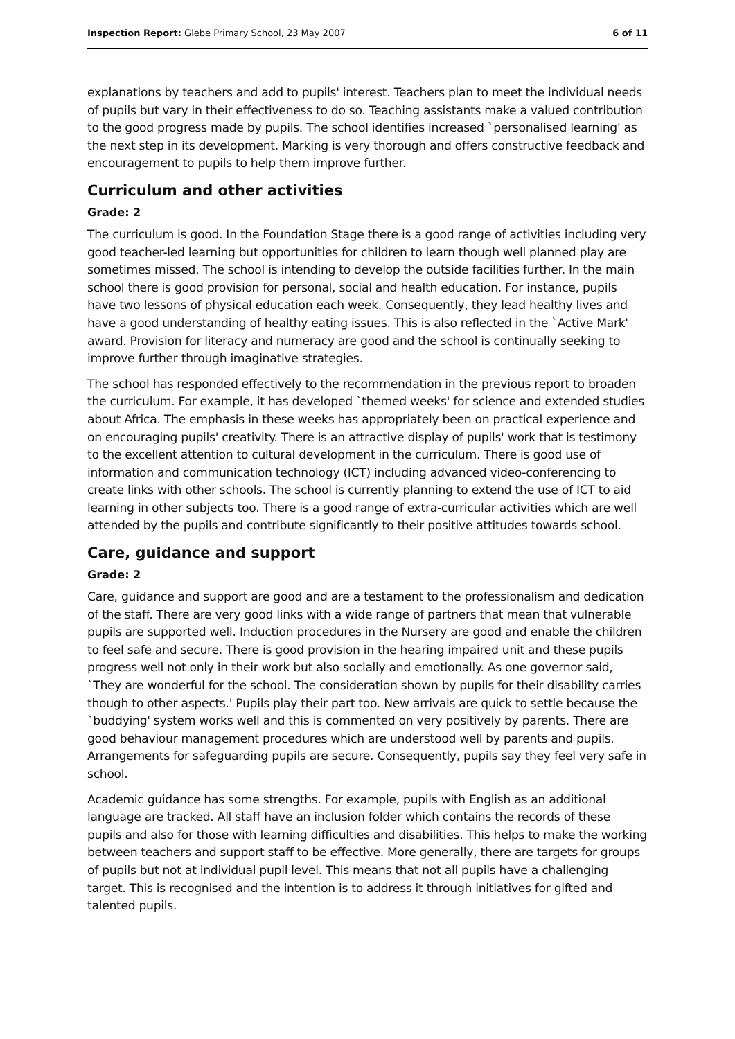Inspection Report: Glebe Primary School, 23 May 2007 6 of 11
explanations by teachers and add to pupils' interest. Teachers plan to meet the individual needs of pupils but vary in their effectiveness to do so. Teaching assistants make a valued contribution to the good progress made by pupils. The school identifies increased `personalised learning' as the next step in its development. Marking is very thorough and offers constructive feedback and encouragement to pupils to help them improve further.
Curriculum and other activities
Grade: 2
The curriculum is good. In the Foundation Stage there is a good range of activities including very good teacher-led learning but opportunities for children to learn though well planned play are sometimes missed. The school is intending to develop the outside facilities further. In the main school there is good provision for personal, social and health education. For instance, pupils have two lessons of physical education each week. Consequently, they lead healthy lives and have a good understanding of healthy eating issues. This is also reflected in the `Active Mark' award. Provision for literacy and numeracy are good and the school is continually seeking to improve further through imaginative strategies.
The school has responded effectively to the recommendation in the previous report to broaden the curriculum. For example, it has developed `themed weeks' for science and extended studies about Africa. The emphasis in these weeks has appropriately been on practical experience and on encouraging pupils' creativity. There is an attractive display of pupils' work that is testimony to the excellent attention to cultural development in the curriculum. There is good use of information and communication technology (ICT) including advanced video-conferencing to create links with other schools. The school is currently planning to extend the use of ICT to aid learning in other subjects too. There is a good range of extra-curricular activities which are well attended by the pupils and contribute significantly to their positive attitudes towards school.
Care, guidance and support
Grade: 2
Care, guidance and support are good and are a testament to the professionalism and dedication of the staff. There are very good links with a wide range of partners that mean that vulnerable pupils are supported well. Induction procedures in the Nursery are good and enable the children to feel safe and secure. There is good provision in the hearing impaired unit and these pupils progress well not only in their work but also socially and emotionally. As one governor said, `They are wonderful for the school. The consideration shown by pupils for their disability carries though to other aspects.' Pupils play their part too. New arrivals are quick to settle because the `buddying' system works well and this is commented on very positively by parents. There are good behaviour management procedures which are understood well by parents and pupils. Arrangements for safeguarding pupils are secure. Consequently, pupils say they feel very safe in school.
Academic guidance has some strengths. For example, pupils with English as an additional language are tracked. All staff have an inclusion folder which contains the records of these pupils and also for those with learning difficulties and disabilities. This helps to make the working between teachers and support staff to be effective. More generally, there are targets for groups of pupils but not at individual pupil level. This means that not all pupils have a challenging target. This is recognised and the intention is to address it through initiatives for gifted and talented pupils.